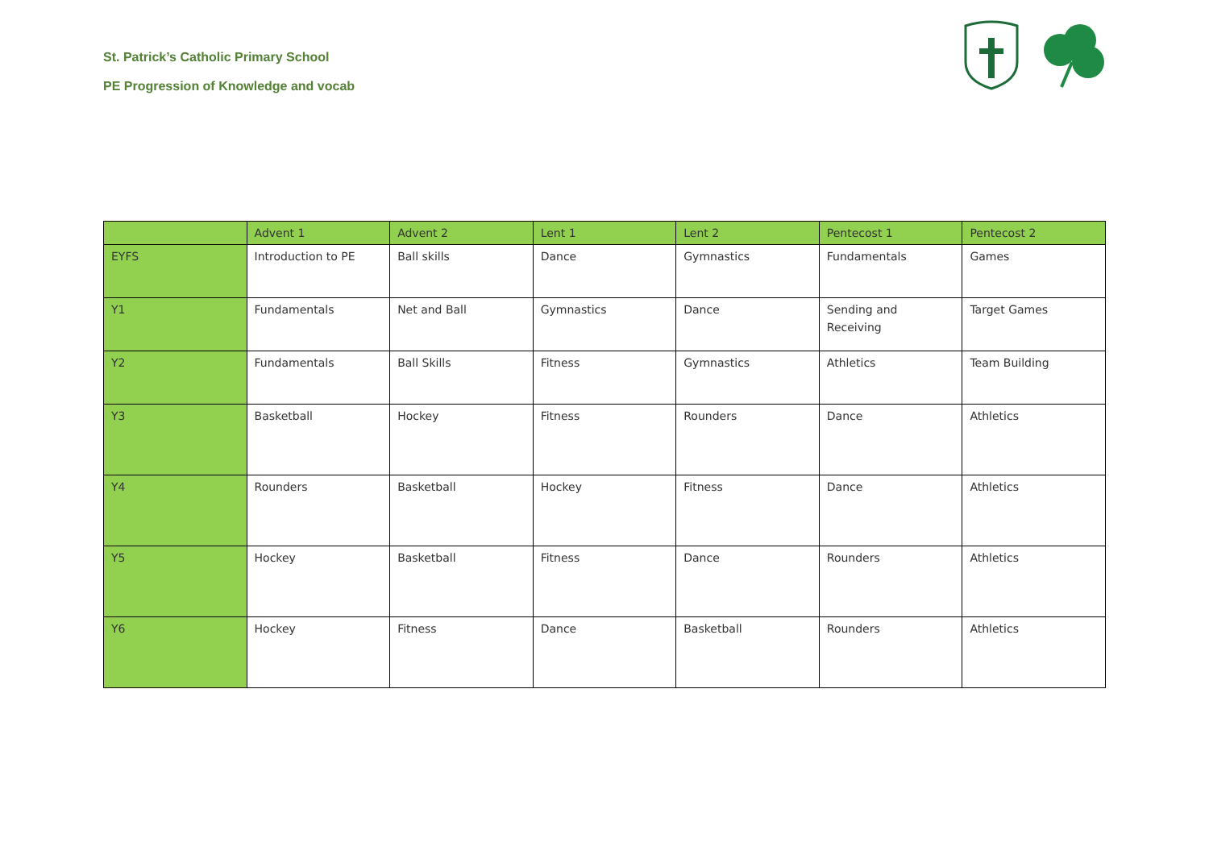St. Patrick’s Catholic Primary School
PE Progression of Knowledge and vocab
| | Advent 1 | Advent 2 | Lent 1 | Lent 2 | Pentecost 1 | Pentecost 2 |
| --- | --- | --- | --- | --- | --- | --- |
| EYFS | Introduction to PE | Ball skills | Dance | Gymnastics | Fundamentals | Games |
| Y1 | Fundamentals | Net and Ball | Gymnastics | Dance | Sending and Receiving | Target Games |
| Y2 | Fundamentals | Ball Skills | Fitness | Gymnastics | Athletics | Team Building |
| Y3 | Basketball | Hockey | Fitness | Rounders | Dance | Athletics |
| Y4 | Rounders | Basketball | Hockey | Fitness | Dance | Athletics |
| Y5 | Hockey | Basketball | Fitness | Dance | Rounders | Athletics |
| Y6 | Hockey | Fitness | Dance | Basketball | Rounders | Athletics |